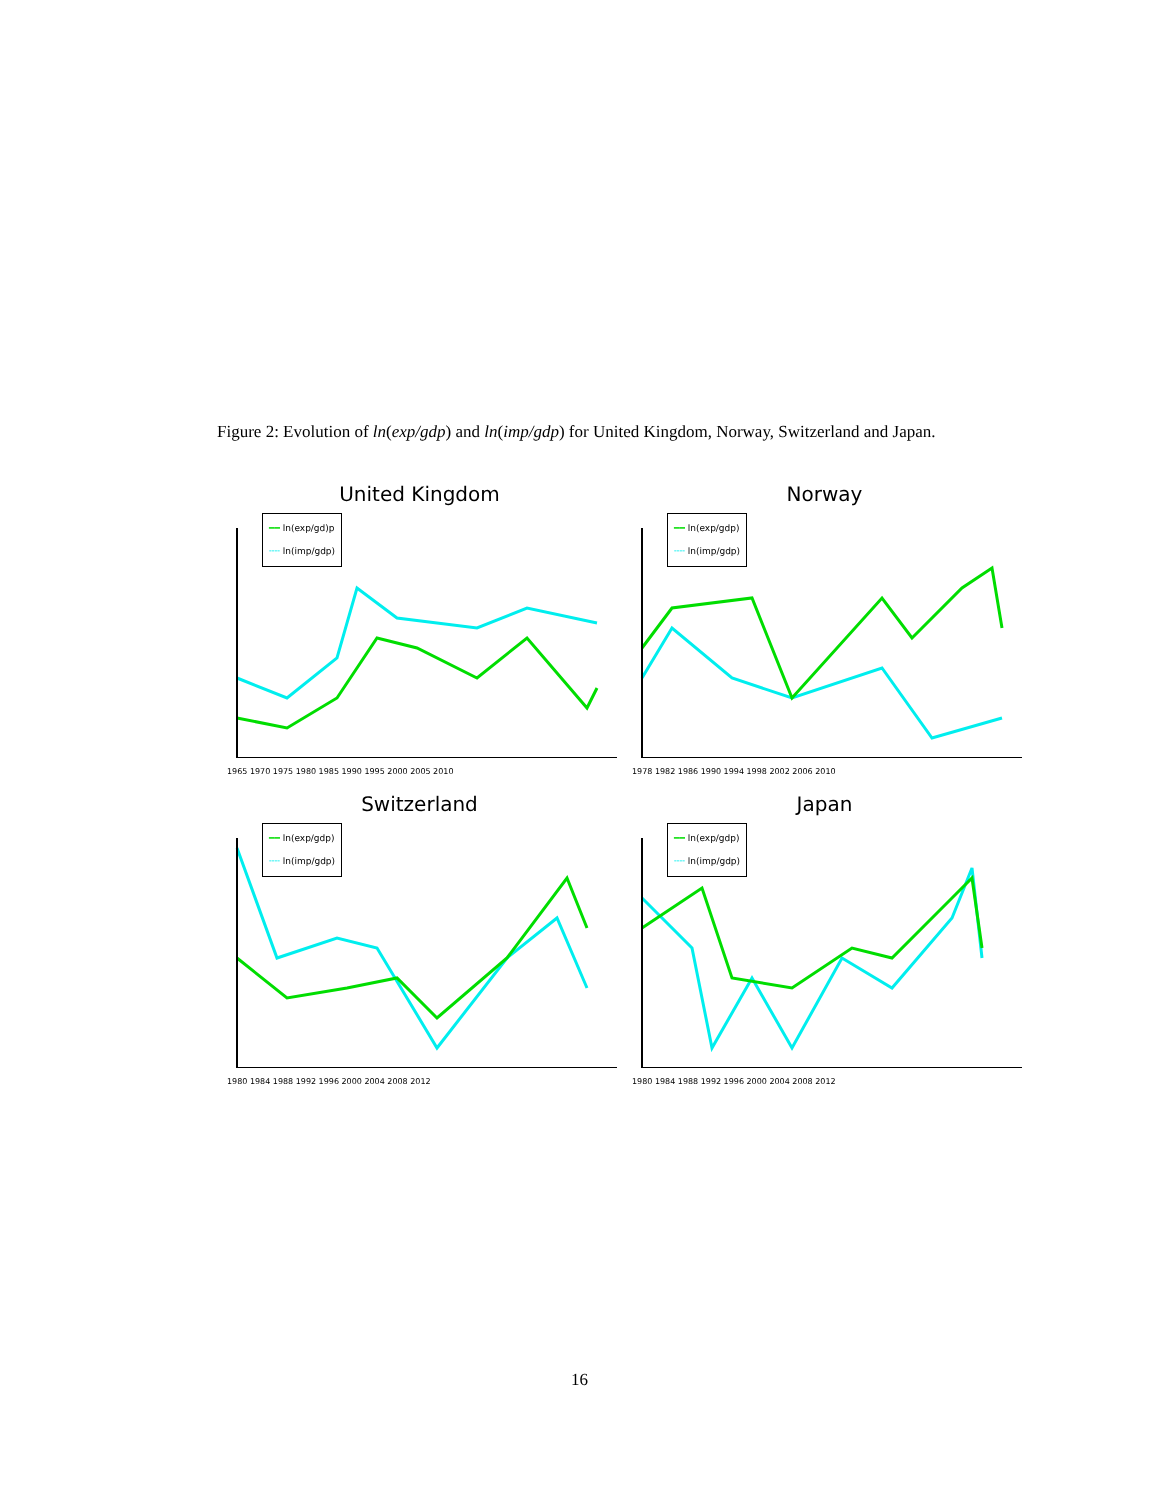Figure 2: Evolution of ln(exp/gdp) and ln(imp/gdp) for United Kingdom, Norway, Switzerland and Japan.
United Kingdom
━━ ln(exp/gd)p
╌╌ ln(imp/gdp)
1965 1970 1975 1980 1985 1990 1995 2000 2005 2010
Norway
━━ ln(exp/gdp)
╌╌ ln(imp/gdp)
1978 1982 1986 1990 1994 1998 2002 2006 2010
Switzerland
━━ ln(exp/gdp)
╌╌ ln(imp/gdp)
1980 1984 1988 1992 1996 2000 2004 2008 2012
Japan
━━ ln(exp/gdp)
╌╌ ln(imp/gdp)
1980 1984 1988 1992 1996 2000 2004 2008 2012
16